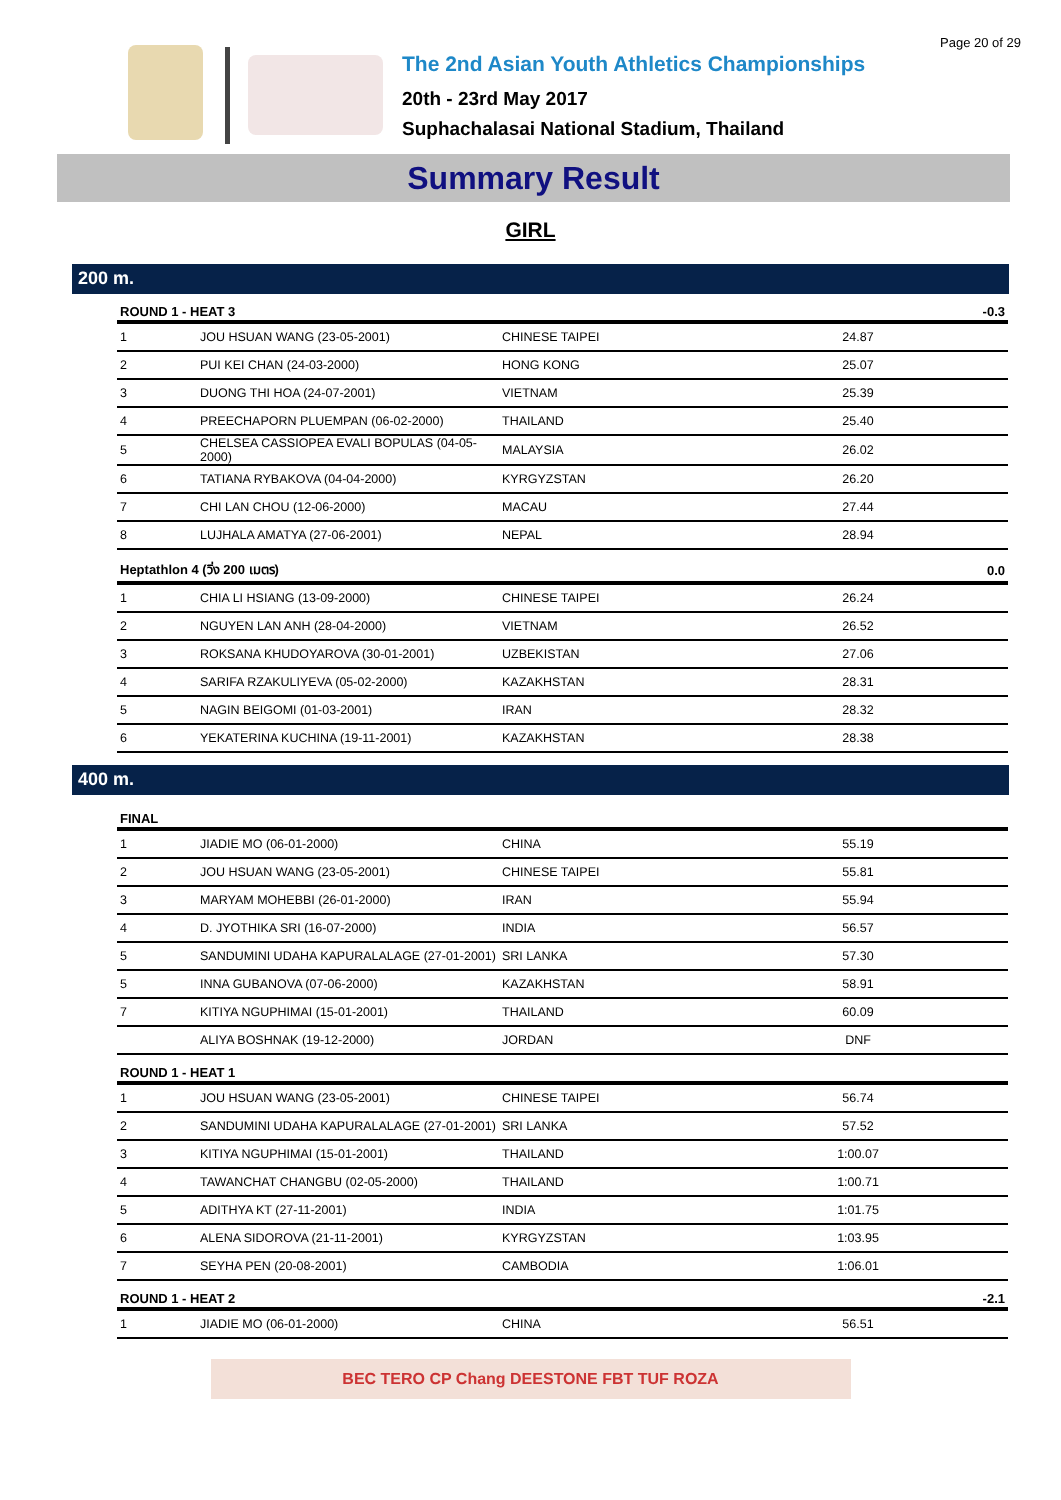Page 20 of 29
The 2nd Asian Youth Athletics Championships
20th - 23rd May 2017
Suphachalasai National Stadium, Thailand
Summary Result
GIRL
200 m.
| ROUND 1 - HEAT 3 | | | | -0.3 |
| --- | --- | --- | --- | --- |
| 1 | JOU HSUAN WANG (23-05-2001) | CHINESE TAIPEI | 24.87 | |
| 2 | PUI KEI CHAN (24-03-2000) | HONG KONG | 25.07 | |
| 3 | DUONG THI HOA (24-07-2001) | VIETNAM | 25.39 | |
| 4 | PREECHAPORN PLUEMPAN (06-02-2000) | THAILAND | 25.40 | |
| 5 | CHELSEA CASSIOPEA EVALI BOPULAS (04-05-2000) | MALAYSIA | 26.02 | |
| 6 | TATIANA RYBAKOVA (04-04-2000) | KYRGYZSTAN | 26.20 | |
| 7 | CHI LAN CHOU (12-06-2000) | MACAU | 27.44 | |
| 8 | LUJHALA AMATYA (27-06-2001) | NEPAL | 28.94 | |
| Heptathlon 4 (วิ่ง 200 เมตร) | | | | 0.0 |
| 1 | CHIA LI HSIANG (13-09-2000) | CHINESE TAIPEI | 26.24 | |
| 2 | NGUYEN LAN ANH (28-04-2000) | VIETNAM | 26.52 | |
| 3 | ROKSANA KHUDOYAROVA (30-01-2001) | UZBEKISTAN | 27.06 | |
| 4 | SARIFA RZAKULIYEVA (05-02-2000) | KAZAKHSTAN | 28.31 | |
| 5 | NAGIN BEIGOMI (01-03-2001) | IRAN | 28.32 | |
| 6 | YEKATERINA KUCHINA (19-11-2001) | KAZAKHSTAN | 28.38 | |
400 m.
| FINAL | | | | |
| --- | --- | --- | --- | --- |
| 1 | JIADIE MO (06-01-2000) | CHINA | 55.19 | |
| 2 | JOU HSUAN WANG (23-05-2001) | CHINESE TAIPEI | 55.81 | |
| 3 | MARYAM MOHEBBI (26-01-2000) | IRAN | 55.94 | |
| 4 | D. JYOTHIKA SRI (16-07-2000) | INDIA | 56.57 | |
| 5 | SANDUMINI UDAHA KAPURALALAGE (27-01-2001) | SRI LANKA | 57.30 | |
| 5 | INNA GUBANOVA (07-06-2000) | KAZAKHSTAN | 58.91 | |
| 7 | KITIYA NGUPHIMAI (15-01-2001) | THAILAND | 60.09 | |
| | ALIYA BOSHNAK (19-12-2000) | JORDAN | DNF | |
| ROUND 1 - HEAT 1 | | | | |
| 1 | JOU HSUAN WANG (23-05-2001) | CHINESE TAIPEI | 56.74 | |
| 2 | SANDUMINI UDAHA KAPURALALAGE (27-01-2001) | SRI LANKA | 57.52 | |
| 3 | KITIYA NGUPHIMAI (15-01-2001) | THAILAND | 1:00.07 | |
| 4 | TAWANCHAT CHANGBU (02-05-2000) | THAILAND | 1:00.71 | |
| 5 | ADITHYA KT (27-11-2001) | INDIA | 1:01.75 | |
| 6 | ALENA SIDOROVA (21-11-2001) | KYRGYZSTAN | 1:03.95 | |
| 7 | SEYHA PEN (20-08-2001) | CAMBODIA | 1:06.01 | |
| ROUND 1 - HEAT 2 | | | | -2.1 |
| 1 | JIADIE MO (06-01-2000) | CHINA | 56.51 | |
BEC TERO CP Chang DEESTONE FBT TUF ROZA